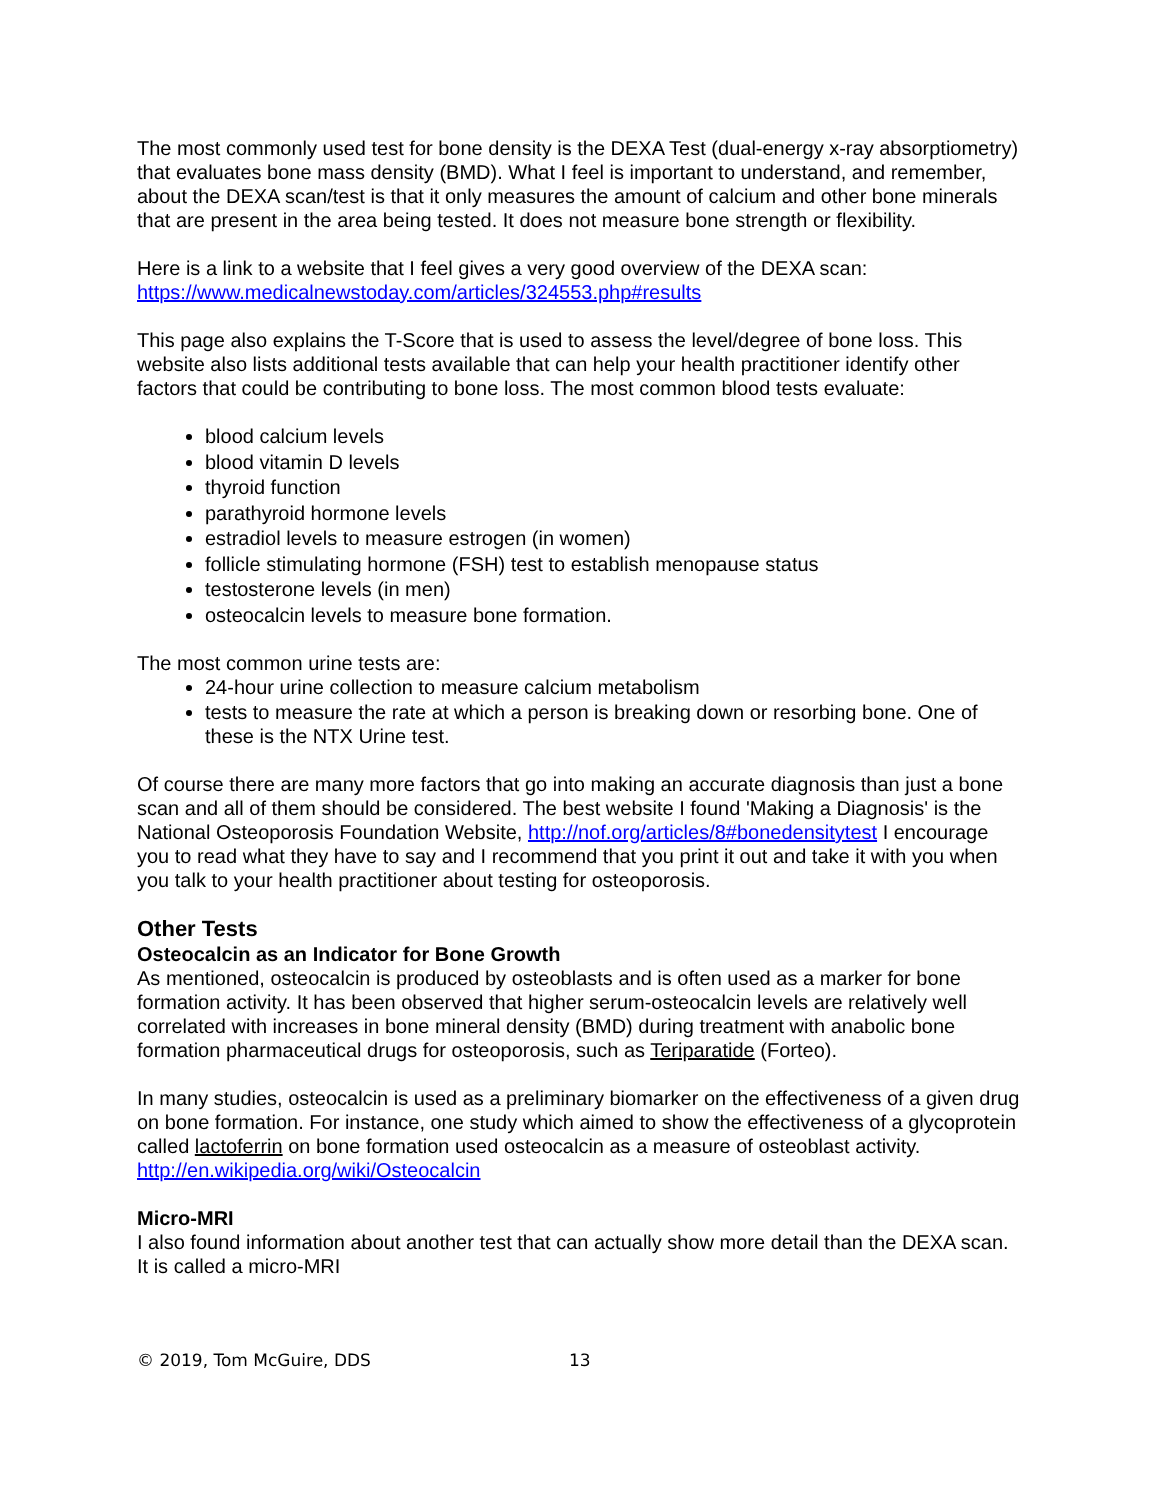The most commonly used test for bone density is the DEXA Test (dual-energy x-ray absorptiometry) that evaluates bone mass density (BMD). What I feel is important to understand, and remember, about the DEXA scan/test is that it only measures the amount of calcium and other bone minerals that are present in the area being tested. It does not measure bone strength or flexibility.
Here is a link to a website that I feel gives a very good overview of the DEXA scan:
https://www.medicalnewstoday.com/articles/324553.php#results
This page also explains the T-Score that is used to assess the level/degree of bone loss. This website also lists additional tests available that can help your health practitioner identify other factors that could be contributing to bone loss. The most common blood tests evaluate:
blood calcium levels
blood vitamin D levels
thyroid function
parathyroid hormone levels
estradiol levels to measure estrogen (in women)
follicle stimulating hormone (FSH) test to establish menopause status
testosterone levels (in men)
osteocalcin levels to measure bone formation.
The most common urine tests are:
24-hour urine collection to measure calcium metabolism
tests to measure the rate at which a person is breaking down or resorbing bone. One of these is the NTX Urine test.
Of course there are many more factors that go into making an accurate diagnosis than just a bone scan and all of them should be considered. The best website I found 'Making a Diagnosis' is the National Osteoporosis Foundation Website, http://nof.org/articles/8#bonedensitytest I encourage you to read what they have to say and I recommend that you print it out and take it with you when you talk to your health practitioner about testing for osteoporosis.
Other Tests
Osteocalcin as an Indicator for Bone Growth
As mentioned, osteocalcin is produced by osteoblasts and is often used as a marker for bone formation activity. It has been observed that higher serum-osteocalcin levels are relatively well correlated with increases in bone mineral density (BMD) during treatment with anabolic bone formation pharmaceutical drugs for osteoporosis, such as Teriparatide (Forteo).
In many studies, osteocalcin is used as a preliminary biomarker on the effectiveness of a given drug on bone formation. For instance, one study which aimed to show the effectiveness of a glycoprotein called lactoferrin on bone formation used osteocalcin as a measure of osteoblast activity. http://en.wikipedia.org/wiki/Osteocalcin
Micro-MRI
I also found information about another test that can actually show more detail than the DEXA scan. It is called a micro-MRI
© 2019, Tom McGuire, DDS 13